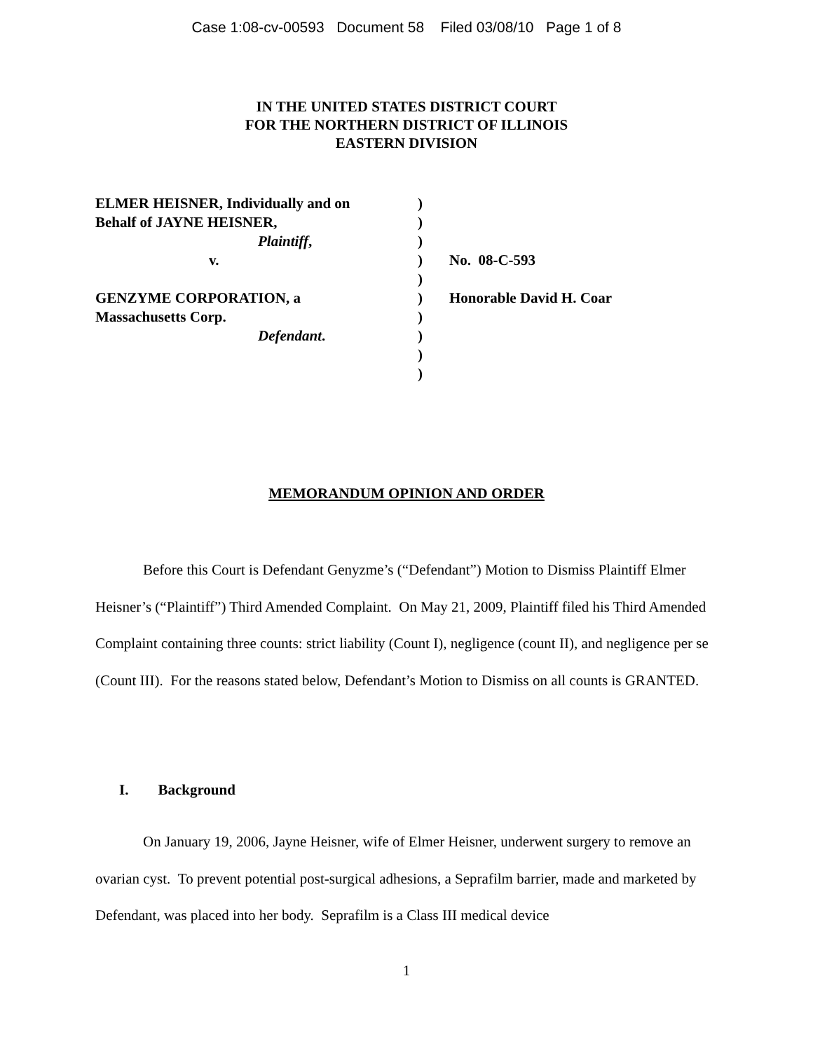Case 1:08-cv-00593 Document 58 Filed 03/08/10 Page 1 of 8
IN THE UNITED STATES DISTRICT COURT
FOR THE NORTHERN DISTRICT OF ILLINOIS
EASTERN DIVISION
| ELMER HEISNER, Individually and on | ) | |
| Behalf of JAYNE HEISNER, | ) | |
| Plaintiff , | ) | |
| v. | ) | No. 08-C-593 |
| | ) | |
| GENZYME CORPORATION, a | ) | Honorable David H. Coar |
| Massachusetts Corp. | ) | |
| Defendant . | ) | |
| | ) | |
| | ) | |
MEMORANDUM OPINION AND ORDER
Before this Court is Defendant Genyzme’s (“Defendant”) Motion to Dismiss Plaintiff Elmer Heisner’s (“Plaintiff”) Third Amended Complaint. On May 21, 2009, Plaintiff filed his Third Amended Complaint containing three counts: strict liability (Count I), negligence (count II), and negligence per se (Count III). For the reasons stated below, Defendant’s Motion to Dismiss on all counts is GRANTED.
I. Background
On January 19, 2006, Jayne Heisner, wife of Elmer Heisner, underwent surgery to remove an ovarian cyst. To prevent potential post-surgical adhesions, a Seprafilm barrier, made and marketed by Defendant, was placed into her body. Seprafilm is a Class III medical device
1